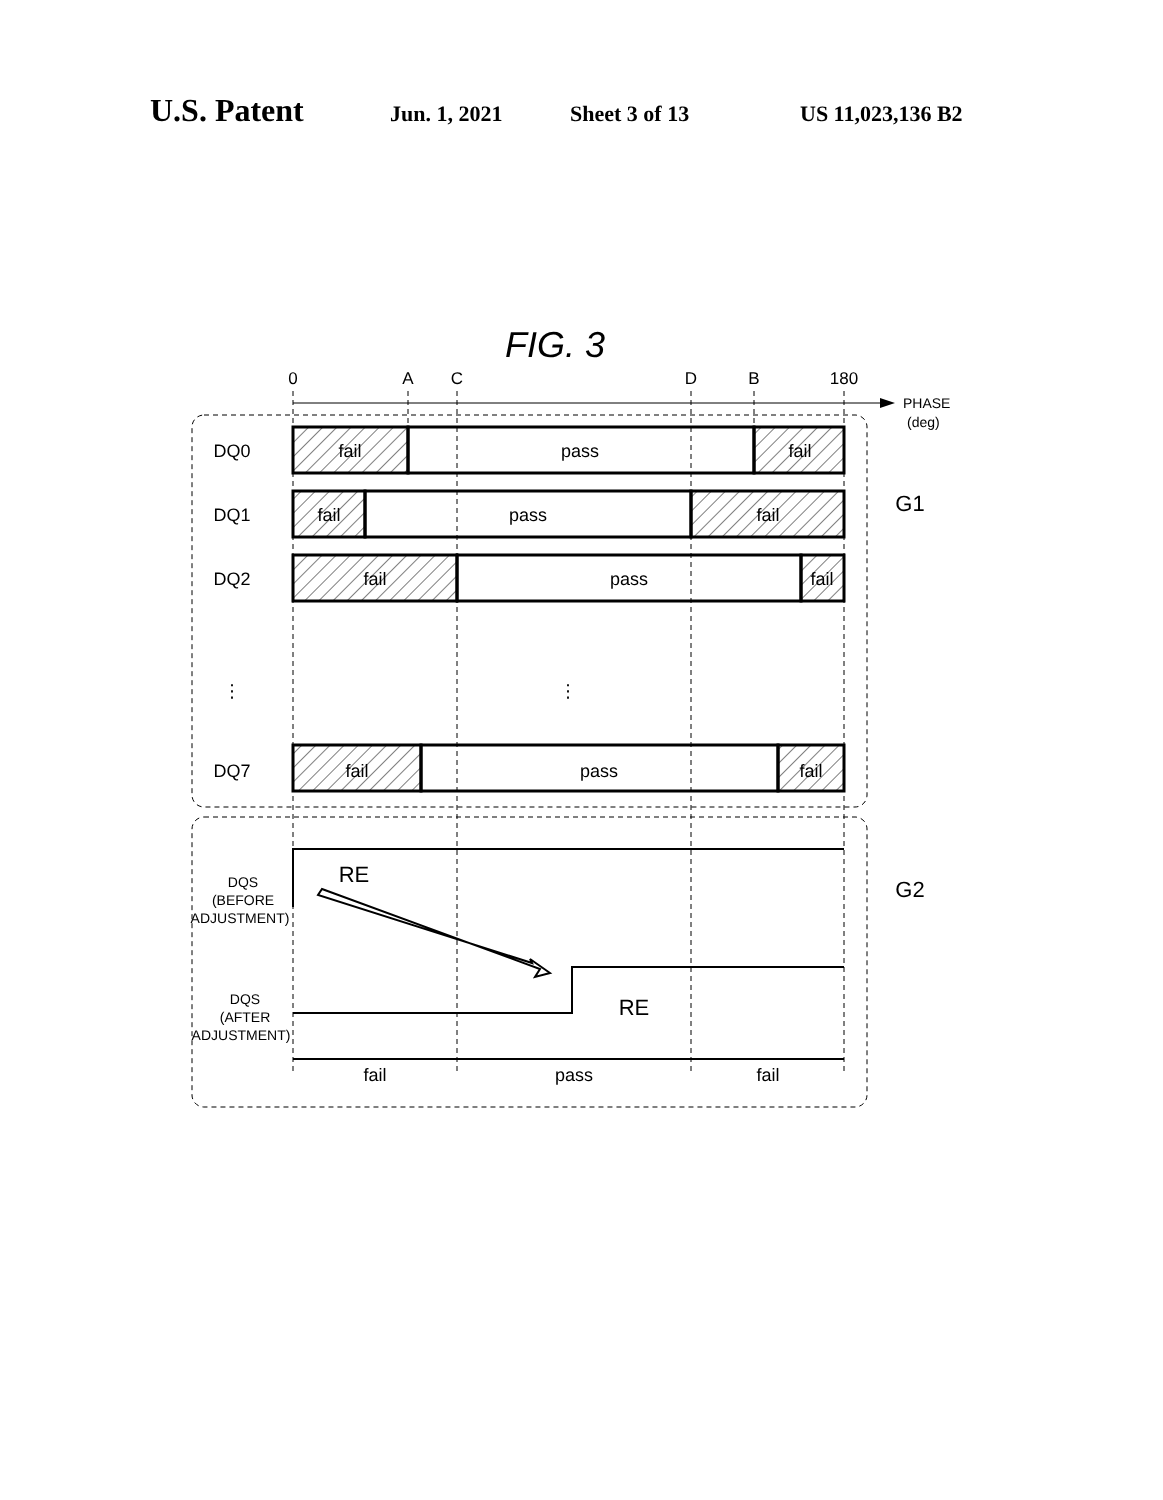U.S. Patent Jun. 1, 2021 Sheet 3 of 13 US 11,023,136 B2
FIG. 3
0
A
C
D
B
180
PHASE
(deg)
DQ0
fail
pass
fail
DQ1
fail
pass
fail
DQ2
fail
pass
fail
⋮
⋮
DQ7
fail
pass
fail
G1
G2
RE
RE
DQS
(BEFORE
ADJUSTMENT)
DQS
(AFTER
ADJUSTMENT)
fail
pass
fail